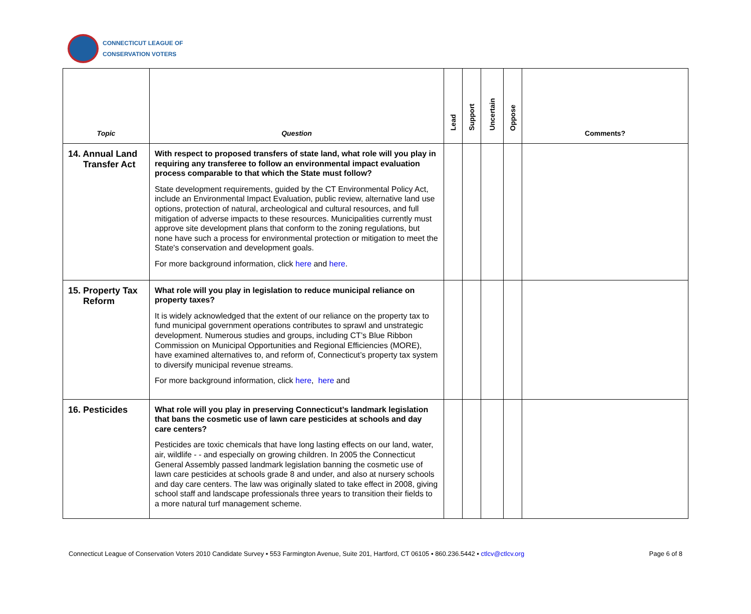CONNECTICUT LEAGUE OF
CONSERVATION VOTERS
| Topic | Question | Lead | Support | Uncertain | Oppose | Comments? |
| --- | --- | --- | --- | --- | --- | --- |
| 14. Annual Land Transfer Act | With respect to proposed transfers of state land, what role will you play in requiring any transferee to follow an environmental impact evaluation process comparable to that which the State must follow? State development requirements, guided by the CT Environmental Policy Act, include an Environmental Impact Evaluation, public review, alternative land use options, protection of natural, archeological and cultural resources, and full mitigation of adverse impacts to these resources. Municipalities currently must approve site development plans that conform to the zoning regulations, but none have such a process for environmental protection or mitigation to meet the State's conservation and development goals. For more background information, click here and here . | | | | | |
| 15. Property Tax Reform | What role will you play in legislation to reduce municipal reliance on property taxes? It is widely acknowledged that the extent of our reliance on the property tax to fund municipal government operations contributes to sprawl and unstrategic development. Numerous studies and groups, including CT’s Blue Ribbon Commission on Municipal Opportunities and Regional Efficiencies (MORE), have examined alternatives to, and reform of, Connecticut’s property tax system to diversify municipal revenue streams. For more background information, click here , here and | | | | | |
| 16. Pesticides | What role will you play in preserving Connecticut’s landmark legislation that bans the cosmetic use of lawn care pesticides at schools and day care centers? Pesticides are toxic chemicals that have long lasting effects on our land, water, air, wildlife - - and especially on growing children. In 2005 the Connecticut General Assembly passed landmark legislation banning the cosmetic use of lawn care pesticides at schools grade 8 and under, and also at nursery schools and day care centers. The law was originally slated to take effect in 2008, giving school staff and landscape professionals three years to transition their fields to a more natural turf management scheme. | | | | | |
Connecticut League of Conservation Voters 2010 Candidate Survey ▪ 553 Farmington Avenue, Suite 201, Hartford, CT 06105 ▪ 860.236.5442 ▪ ctlcv@ctlcv.org Page 6 of 8